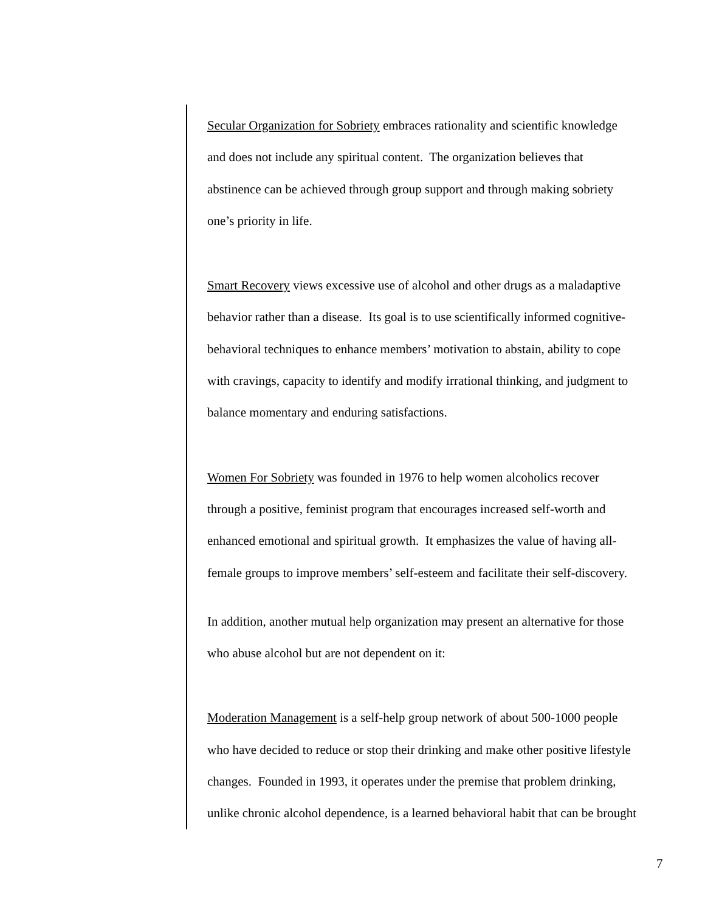Secular Organization for Sobriety embraces rationality and scientific knowledge
and does not include any spiritual content. The organization believes that
abstinence can be achieved through group support and through making sobriety
one’s priority in life.
Smart Recovery views excessive use of alcohol and other drugs as a maladaptive
behavior rather than a disease. Its goal is to use scientifically informed cognitive-
behavioral techniques to enhance members’ motivation to abstain, ability to cope
with cravings, capacity to identify and modify irrational thinking, and judgment to
balance momentary and enduring satisfactions.
Women For Sobriety was founded in 1976 to help women alcoholics recover
through a positive, feminist program that encourages increased self-worth and
enhanced emotional and spiritual growth. It emphasizes the value of having all-
female groups to improve members’ self-esteem and facilitate their self-discovery.
In addition, another mutual help organization may present an alternative for those
who abuse alcohol but are not dependent on it:
Moderation Management is a self-help group network of about 500-1000 people
who have decided to reduce or stop their drinking and make other positive lifestyle
changes. Founded in 1993, it operates under the premise that problem drinking,
unlike chronic alcohol dependence, is a learned behavioral habit that can be brought
7